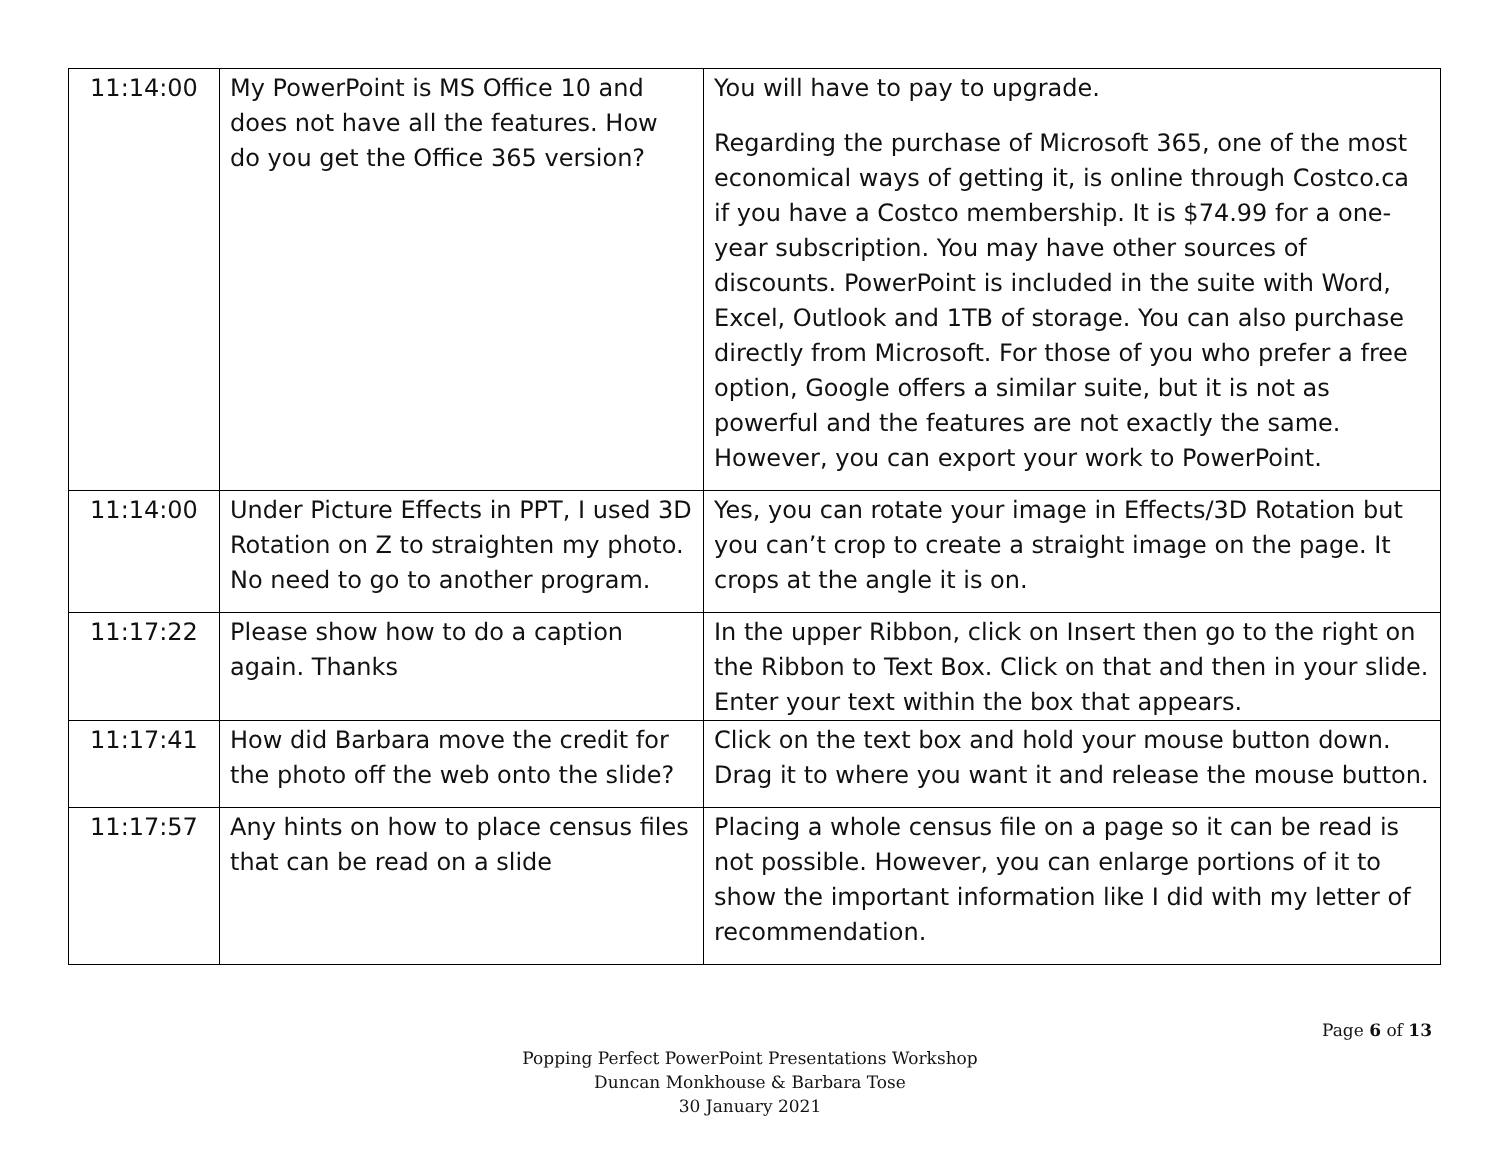| 11:14:00 | My PowerPoint is MS Office 10 and does not have all the features. How do you get the Office 365 version? | You will have to pay to upgrade. Regarding the purchase of Microsoft 365, one of the most economical ways of getting it, is online through Costco.ca if you have a Costco membership. It is $74.99 for a one-year subscription. You may have other sources of discounts. PowerPoint is included in the suite with Word, Excel, Outlook and 1TB of storage. You can also purchase directly from Microsoft. For those of you who prefer a free option, Google offers a similar suite, but it is not as powerful and the features are not exactly the same. However, you can export your work to PowerPoint. |
| 11:14:00 | Under Picture Effects in PPT, I used 3D Rotation on Z to straighten my photo. No need to go to another program. | Yes, you can rotate your image in Effects/3D Rotation but you can’t crop to create a straight image on the page. It crops at the angle it is on. |
| 11:17:22 | Please show how to do a caption again. Thanks | In the upper Ribbon, click on Insert then go to the right on the Ribbon to Text Box. Click on that and then in your slide. Enter your text within the box that appears. |
| 11:17:41 | How did Barbara move the credit for the photo off the web onto the slide? | Click on the text box and hold your mouse button down. Drag it to where you want it and release the mouse button. |
| 11:17:57 | Any hints on how to place census files that can be read on a slide | Placing a whole census file on a page so it can be read is not possible. However, you can enlarge portions of it to show the important information like I did with my letter of recommendation. |
Page 6 of 13
Popping Perfect PowerPoint Presentations Workshop
Duncan Monkhouse & Barbara Tose
30 January 2021